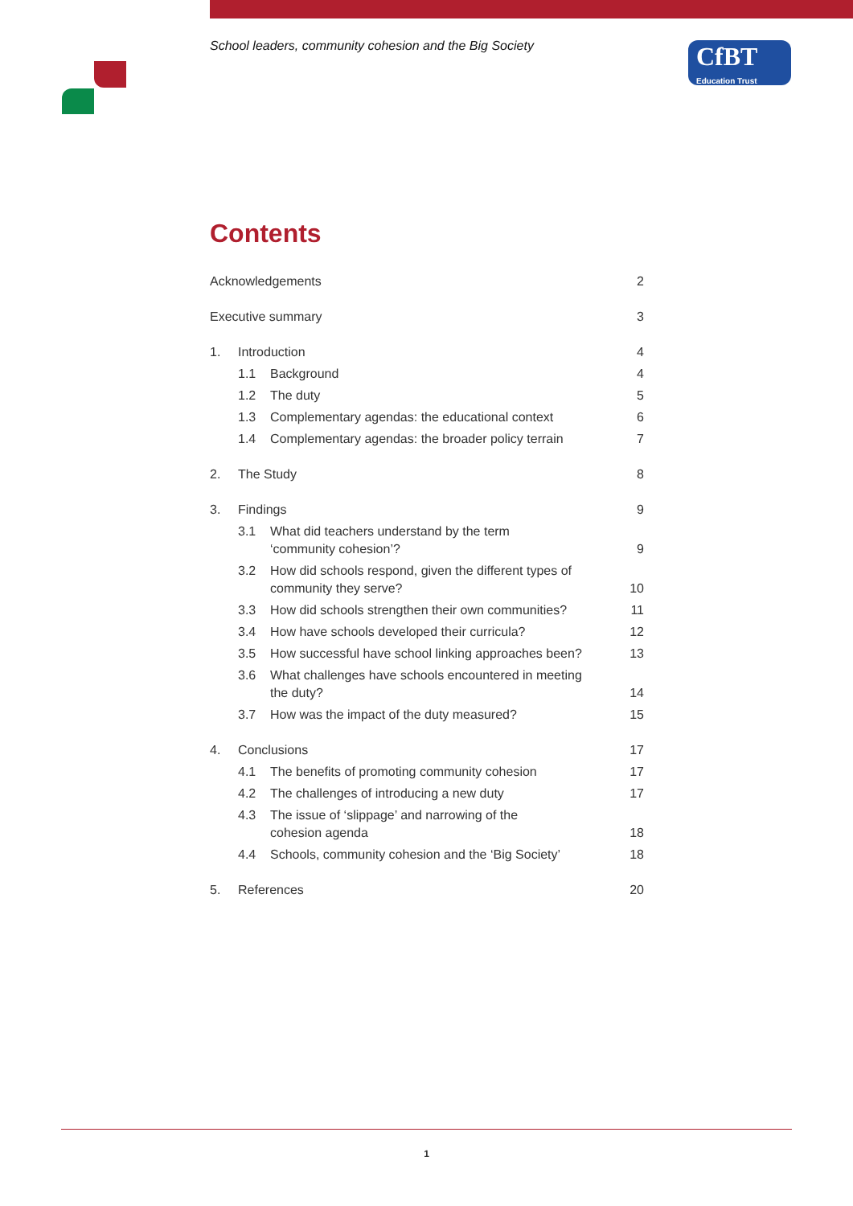School leaders, community cohesion and the Big Society
CfBT
Education Trust
Contents
Acknowledgements 2
Executive summary 3
1. Introduction 4
1.1 Background 4
1.2 The duty 5
1.3 Complementary agendas: the educational context
6
1.4 Complementary agendas: the broader policy terrain
7
2. The Study 8
3. Findings 9
3.1 What did teachers understand by the term
‘community cohesion’?
9
3.2 How did schools respond, given the different types of
community they serve?
10
3.3 How did schools strengthen their own communities?
11
3.4 How have schools developed their curricula?
12
3.5 How successful have school linking approaches been?
13
3.6 What challenges have schools encountered in meeting
the duty?
14
3.7 How was the impact of the duty measured?
15
4. Conclusions 17
4.1 The benefits of promoting community cohesion
17
4.2 The challenges of introducing a new duty
17
4.3 The issue of ‘slippage’ and narrowing of the
cohesion agenda
18
4.4 Schools, community cohesion and the ‘Big Society’
18
5. References 20
1